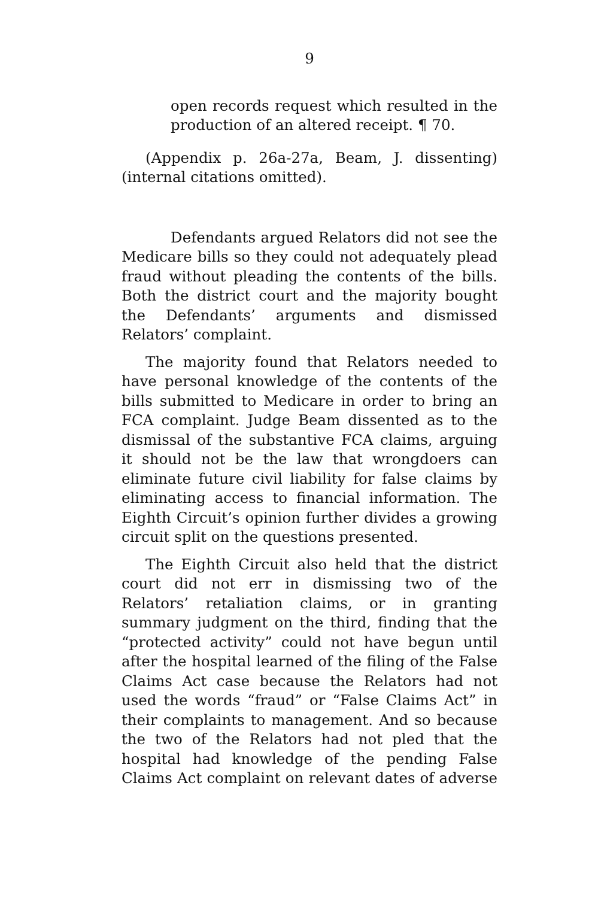9
open records request which resulted in the production of an altered receipt. ¶ 70.
(Appendix p. 26a-27a, Beam, J. dissenting)(internal citations omitted).
Defendants argued Relators did not see the Medicare bills so they could not adequately plead fraud without pleading the contents of the bills. Both the district court and the majority bought the Defendants’ arguments and dismissed Relators’ complaint.
The majority found that Relators needed to have personal knowledge of the contents of the bills submitted to Medicare in order to bring an FCA complaint. Judge Beam dissented as to the dismissal of the substantive FCA claims, arguing it should not be the law that wrongdoers can eliminate future civil liability for false claims by eliminating access to financial information. The Eighth Circuit’s opinion further divides a growing circuit split on the questions presented.
The Eighth Circuit also held that the district court did not err in dismissing two of the Relators’ retaliation claims, or in granting summary judgment on the third, finding that the “protected activity” could not have begun until after the hospital learned of the filing of the False Claims Act case because the Relators had not used the words “fraud” or “False Claims Act” in their complaints to management. And so because the two of the Relators had not pled that the hospital had knowledge of the pending False Claims Act complaint on relevant dates of adverse